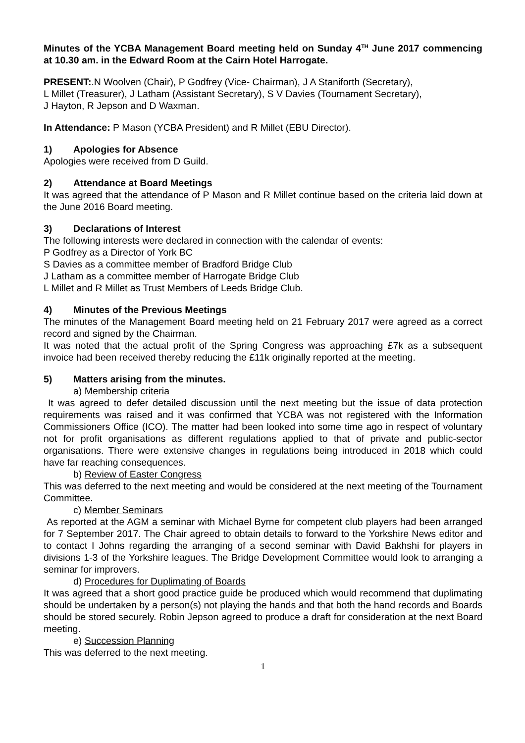Minutes of the YCBA Management Board meeting held on Sunday 4<sup>TH</sup> June 2017 commencing at 10.30 am. in the Edward Room at the Cairn Hotel Harrogate.
PRESENT:.N Woolven (Chair), P Godfrey (Vice- Chairman), J A Staniforth (Secretary),
L Millet (Treasurer), J Latham (Assistant Secretary), S V Davies (Tournament Secretary),
J Hayton, R Jepson and D Waxman.
In Attendance: P Mason (YCBA President) and R Millet (EBU Director).
1) Apologies for Absence
Apologies were received from D Guild.
2) Attendance at Board Meetings
It was agreed that the attendance of P Mason and R Millet continue based on the criteria laid down at the June 2016 Board meeting.
3) Declarations of Interest
The following interests were declared in connection with the calendar of events:
P Godfrey as a Director of York BC
S Davies as a committee member of Bradford Bridge Club
J Latham as a committee member of Harrogate Bridge Club
L Millet and R Millet as Trust Members of Leeds Bridge Club.
4) Minutes of the Previous Meetings
The minutes of the Management Board meeting held on 21 February 2017 were agreed as a correct record and signed by the Chairman.
It was noted that the actual profit of the Spring Congress was approaching £7k as a subsequent invoice had been received thereby reducing the £11k originally reported at the meeting.
5) Matters arising from the minutes.
a) Membership criteria
It was agreed to defer detailed discussion until the next meeting but the issue of data protection requirements was raised and it was confirmed that YCBA was not registered with the Information Commissioners Office (ICO). The matter had been looked into some time ago in respect of voluntary not for profit organisations as different regulations applied to that of private and public-sector organisations. There were extensive changes in regulations being introduced in 2018 which could have far reaching consequences.
b) Review of Easter Congress
This was deferred to the next meeting and would be considered at the next meeting of the Tournament Committee.
c) Member Seminars
As reported at the AGM a seminar with Michael Byrne for competent club players had been arranged for 7 September 2017. The Chair agreed to obtain details to forward to the Yorkshire News editor and to contact I Johns regarding the arranging of a second seminar with David Bakhshi for players in divisions 1-3 of the Yorkshire leagues. The Bridge Development Committee would look to arranging a seminar for improvers.
d) Procedures for Duplimating of Boards
It was agreed that a short good practice guide be produced which would recommend that duplimating should be undertaken by a person(s) not playing the hands and that both the hand records and Boards should be stored securely. Robin Jepson agreed to produce a draft for consideration at the next Board meeting.
e) Succession Planning
This was deferred to the next meeting.
1